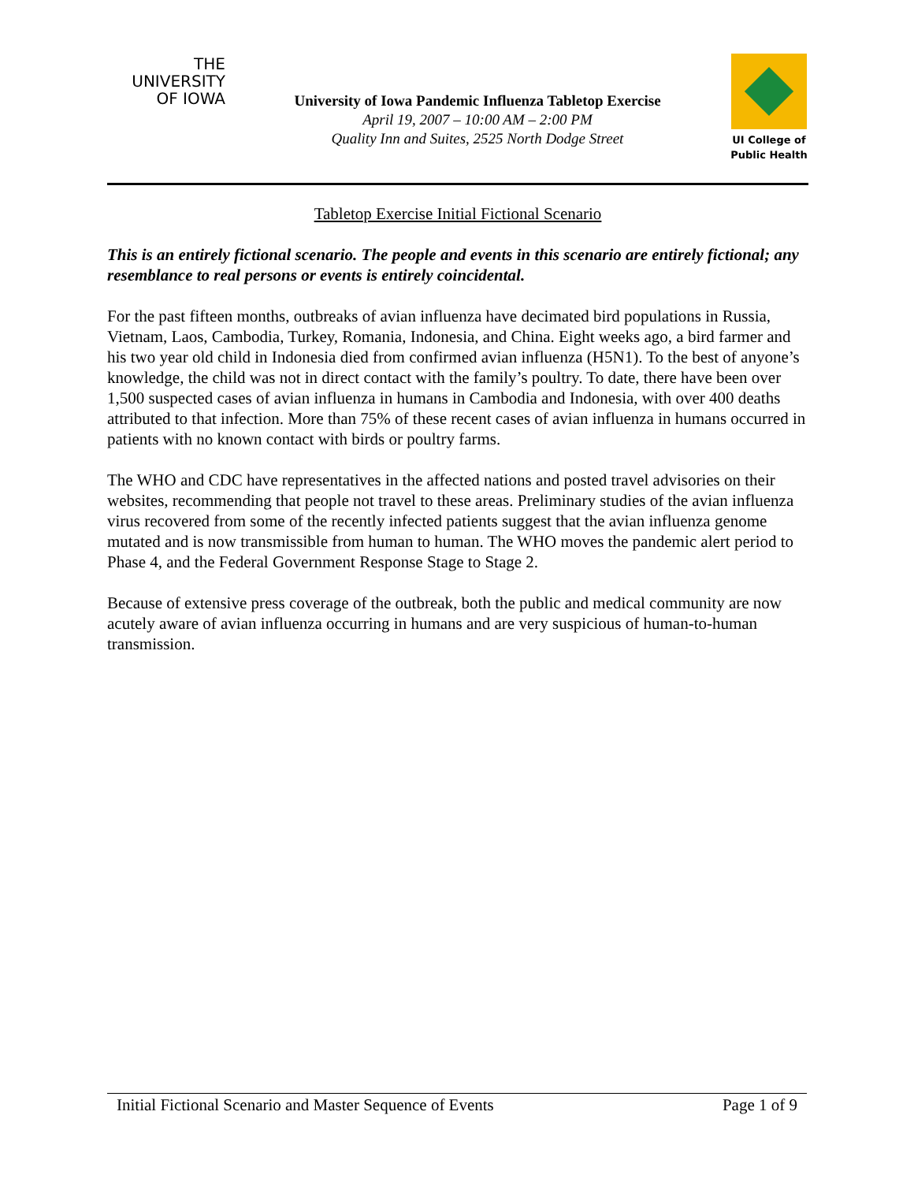THE
UNIVERSITY
OF IOWA
University of Iowa Pandemic Influenza Tabletop Exercise
April 19, 2007 – 10:00 AM – 2:00 PM
Quality Inn and Suites, 2525 North Dodge Street
UI College of
Public Health
Tabletop Exercise Initial Fictional Scenario
This is an entirely fictional scenario. The people and events in this scenario are entirely fictional; any resemblance to real persons or events is entirely coincidental.
For the past fifteen months, outbreaks of avian influenza have decimated bird populations in Russia, Vietnam, Laos, Cambodia, Turkey, Romania, Indonesia, and China. Eight weeks ago, a bird farmer and his two year old child in Indonesia died from confirmed avian influenza (H5N1). To the best of anyone’s knowledge, the child was not in direct contact with the family’s poultry. To date, there have been over 1,500 suspected cases of avian influenza in humans in Cambodia and Indonesia, with over 400 deaths attributed to that infection. More than 75% of these recent cases of avian influenza in humans occurred in patients with no known contact with birds or poultry farms.
The WHO and CDC have representatives in the affected nations and posted travel advisories on their websites, recommending that people not travel to these areas. Preliminary studies of the avian influenza virus recovered from some of the recently infected patients suggest that the avian influenza genome mutated and is now transmissible from human to human. The WHO moves the pandemic alert period to Phase 4, and the Federal Government Response Stage to Stage 2.
Because of extensive press coverage of the outbreak, both the public and medical community are now acutely aware of avian influenza occurring in humans and are very suspicious of human-to-human transmission.
Initial Fictional Scenario and Master Sequence of Events Page 1 of 9